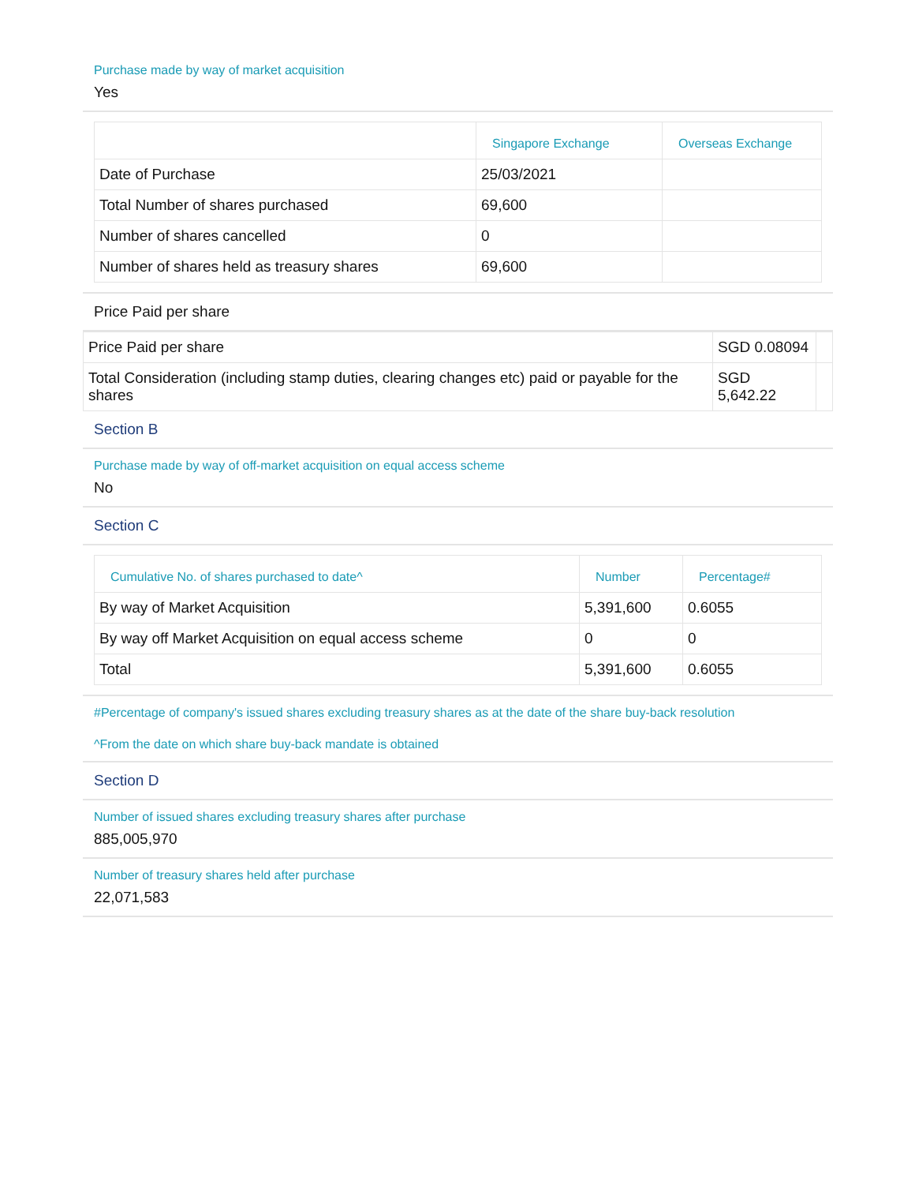Purchase made by way of market acquisition
Yes
| | Singapore Exchange | Overseas Exchange |
| --- | --- | --- |
| Date of Purchase | 25/03/2021 | |
| Total Number of shares purchased | 69,600 | |
| Number of shares cancelled | 0 | |
| Number of shares held as treasury shares | 69,600 | |
Price Paid per share
| Price Paid per share | SGD 0.08094 | |
| Total Consideration (including stamp duties, clearing changes etc) paid or payable for the shares | SGD 5,642.22 | |
Section B
Purchase made by way of off-market acquisition on equal access scheme
No
Section C
| Cumulative No. of shares purchased to date^ | Number | Percentage# |
| --- | --- | --- |
| By way of Market Acquisition | 5,391,600 | 0.6055 |
| By way off Market Acquisition on equal access scheme | 0 | 0 |
| Total | 5,391,600 | 0.6055 |
#Percentage of company's issued shares excluding treasury shares as at the date of the share buy-back resolution
^From the date on which share buy-back mandate is obtained
Section D
Number of issued shares excluding treasury shares after purchase
885,005,970
Number of treasury shares held after purchase
22,071,583